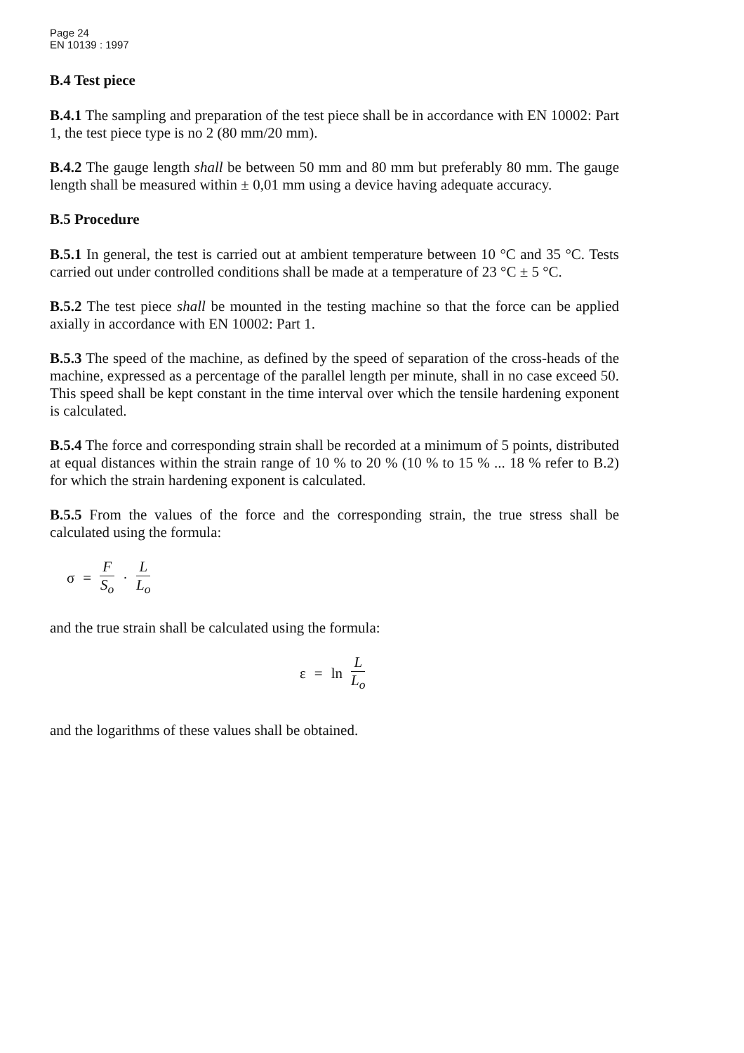Page 24
EN 10139 : 1997
B.4 Test piece
B.4.1 The sampling and preparation of the test piece shall be in accordance with EN 10002: Part 1, the test piece type is no 2 (80 mm/20 mm).
B.4.2 The gauge length shall be between 50 mm and 80 mm but preferably 80 mm. The gauge length shall be measured within ± 0,01 mm using a device having adequate accuracy.
B.5 Procedure
B.5.1 In general, the test is carried out at ambient temperature between 10 °C and 35 °C. Tests carried out under controlled conditions shall be made at a temperature of 23 °C ± 5 °C.
B.5.2 The test piece shall be mounted in the testing machine so that the force can be applied axially in accordance with EN 10002: Part 1.
B.5.3 The speed of the machine, as defined by the speed of separation of the cross-heads of the machine, expressed as a percentage of the parallel length per minute, shall in no case exceed 50. This speed shall be kept constant in the time interval over which the tensile hardening exponent is calculated.
B.5.4 The force and corresponding strain shall be recorded at a minimum of 5 points, distributed at equal distances within the strain range of 10 % to 20 % (10 % to 15 % ... 18 % refer to B.2) for which the strain hardening exponent is calculated.
B.5.5 From the values of the force and the corresponding strain, the true stress shall be calculated using the formula:
σ = F S<sub>o</sub> · L L<sub>o</sub>
and the true strain shall be calculated using the formula:
ε = ln L L<sub>o</sub>
and the logarithms of these values shall be obtained.